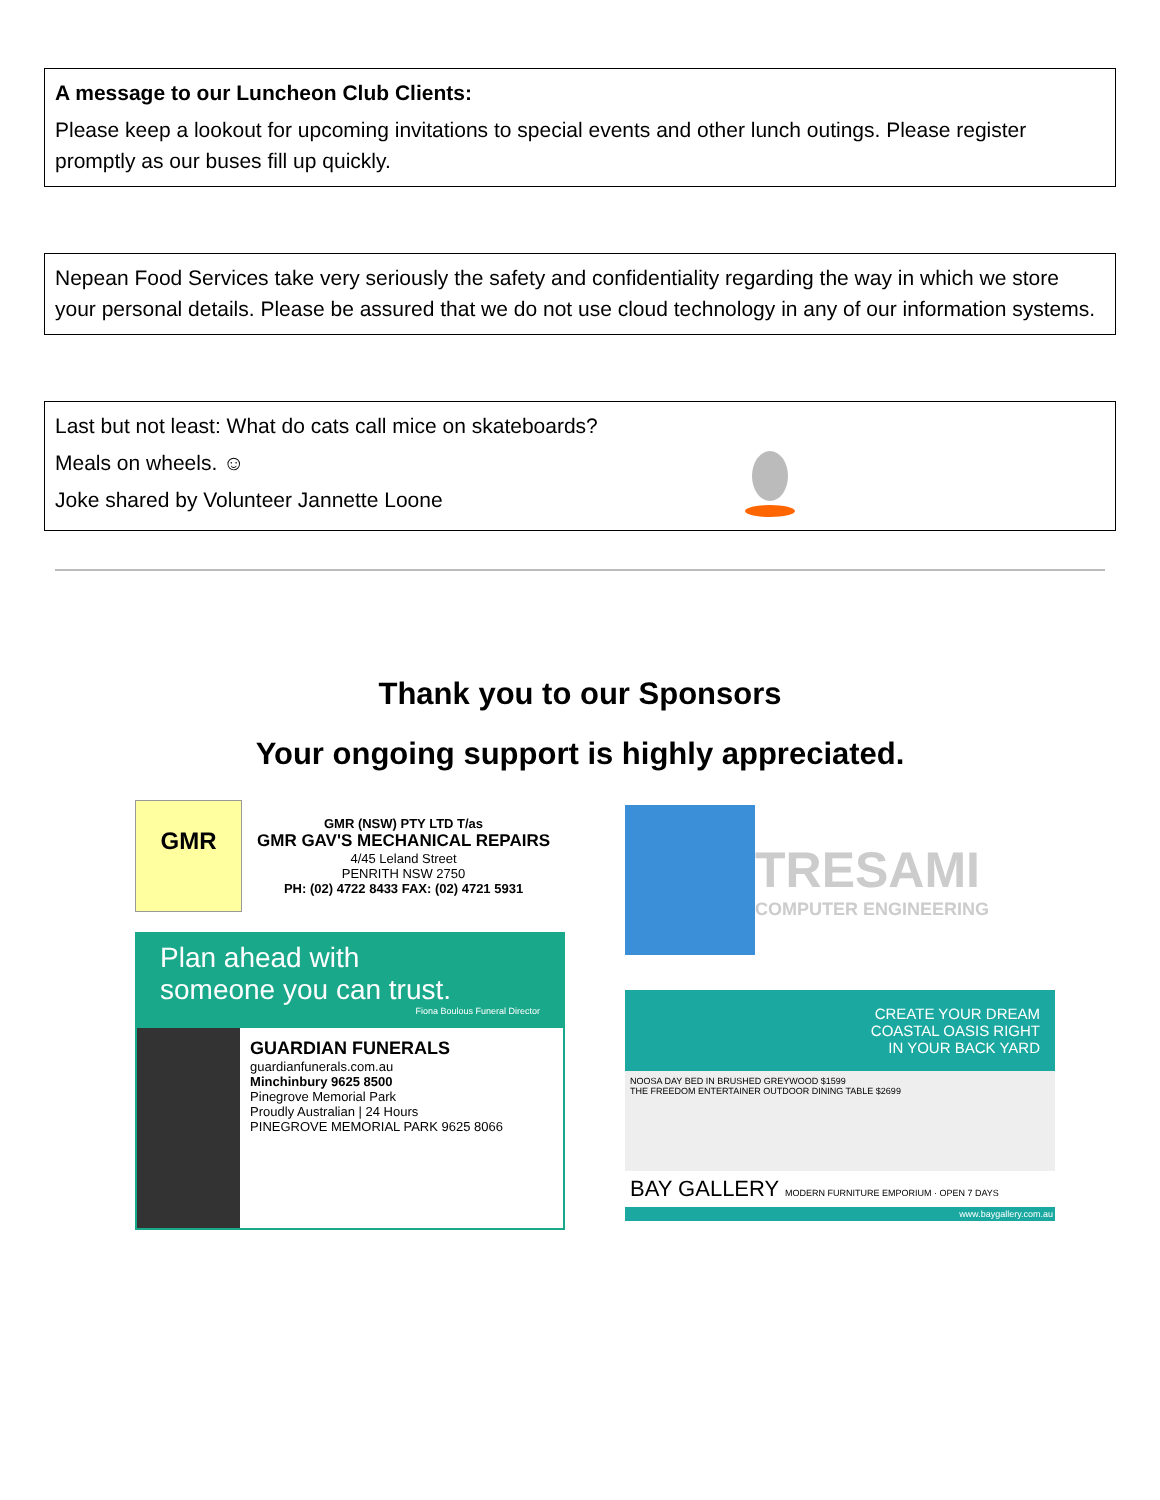A message to our Luncheon Club Clients:
Please keep a lookout for upcoming invitations to special events and other lunch outings. Please register promptly as our buses fill up quickly.
Nepean Food Services take very seriously the safety and confidentiality regarding the way in which we store your personal details. Please be assured that we do not use cloud technology in any of our information systems.
Last but not least: What do cats call mice on skateboards?
Meals on wheels. ☺
Joke shared by Volunteer Jannette Loone
Thank you to our Sponsors
Your ongoing support is highly appreciated.
GMR
GMR (NSW) PTY LTD T/as
GMR GAV'S MECHANICAL REPAIRS
4/45 Leland Street
PENRITH NSW 2750
PH: (02) 4722 8433 FAX: (02) 4721 5931
Plan ahead with
someone you can trust.
Fiona Boulous Funeral Director
GUARDIAN FUNERALS guardianfunerals.com.au
Minchinbury 9625 8500
Pinegrove Memorial Park
Proudly Australian | 24 Hours
PINEGROVE MEMORIAL PARK 9625 8066
TRESAMI
COMPUTER ENGINEERING
CREATE YOUR DREAM
COASTAL OASIS RIGHT
IN YOUR BACK YARD
NOOSA DAY BED IN BRUSHED GREYWOOD $1599
THE FREEDOM ENTERTAINER OUTDOOR DINING TABLE $2699
BAY GALLERY MODERN FURNITURE EMPORIUM · OPEN 7 DAYS
www.baygallery.com.au